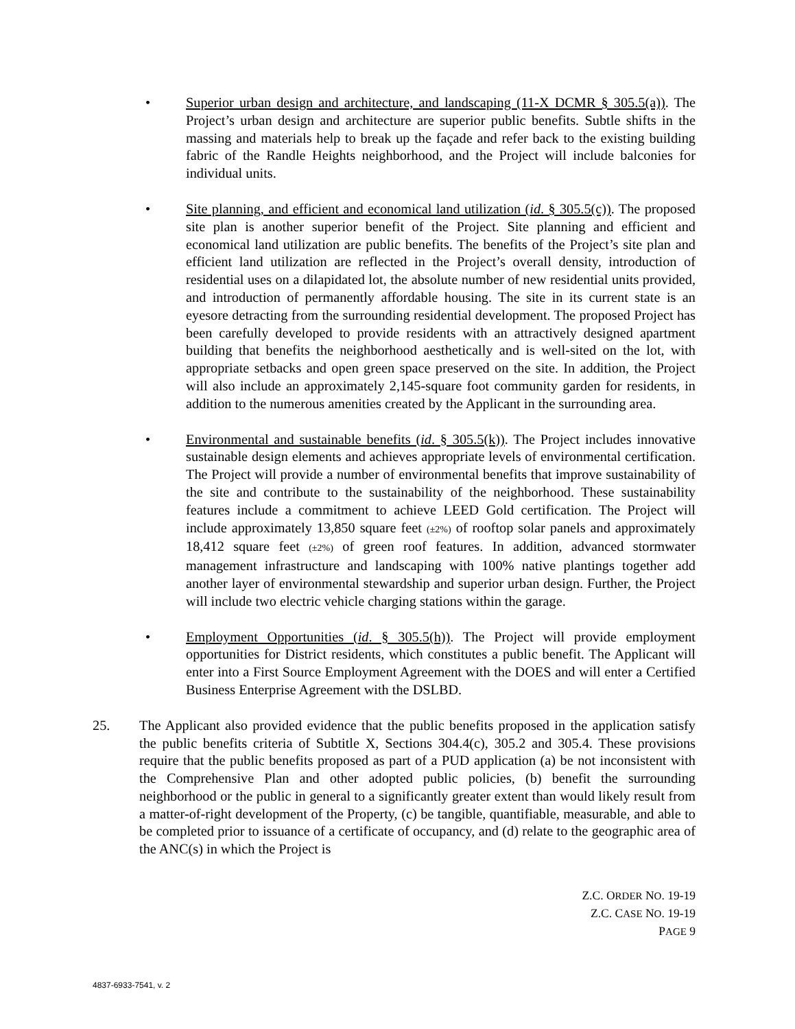• Superior urban design and architecture, and landscaping (11-X DCMR § 305.5(a)). The Project’s urban design and architecture are superior public benefits. Subtle shifts in the massing and materials help to break up the façade and refer back to the existing building fabric of the Randle Heights neighborhood, and the Project will include balconies for individual units.
• Site planning, and efficient and economical land utilization (id. § 305.5(c)). The proposed site plan is another superior benefit of the Project. Site planning and efficient and economical land utilization are public benefits. The benefits of the Project’s site plan and efficient land utilization are reflected in the Project’s overall density, introduction of residential uses on a dilapidated lot, the absolute number of new residential units provided, and introduction of permanently affordable housing. The site in its current state is an eyesore detracting from the surrounding residential development. The proposed Project has been carefully developed to provide residents with an attractively designed apartment building that benefits the neighborhood aesthetically and is well-sited on the lot, with appropriate setbacks and open green space preserved on the site. In addition, the Project will also include an approximately 2,145-square foot community garden for residents, in addition to the numerous amenities created by the Applicant in the surrounding area.
• Environmental and sustainable benefits (id. § 305.5(k)). The Project includes innovative sustainable design elements and achieves appropriate levels of environmental certification. The Project will provide a number of environmental benefits that improve sustainability of the site and contribute to the sustainability of the neighborhood. These sustainability features include a commitment to achieve LEED Gold certification. The Project will include approximately 13,850 square feet (±2%) of rooftop solar panels and approximately 18,412 square feet (±2%) of green roof features. In addition, advanced stormwater management infrastructure and landscaping with 100% native plantings together add another layer of environmental stewardship and superior urban design. Further, the Project will include two electric vehicle charging stations within the garage.
• Employment Opportunities (id. § 305.5(h)). The Project will provide employment opportunities for District residents, which constitutes a public benefit. The Applicant will enter into a First Source Employment Agreement with the DOES and will enter a Certified Business Enterprise Agreement with the DSLBD.
25. The Applicant also provided evidence that the public benefits proposed in the application satisfy the public benefits criteria of Subtitle X, Sections 304.4(c), 305.2 and 305.4. These provisions require that the public benefits proposed as part of a PUD application (a) be not inconsistent with the Comprehensive Plan and other adopted public policies, (b) benefit the surrounding neighborhood or the public in general to a significantly greater extent than would likely result from a matter-of-right development of the Property, (c) be tangible, quantifiable, measurable, and able to be completed prior to issuance of a certificate of occupancy, and (d) relate to the geographic area of the ANC(s) in which the Project is
Z.C. ORDER NO. 19-19
Z.C. CASE NO. 19-19
PAGE 9
4837-6933-7541, v. 2